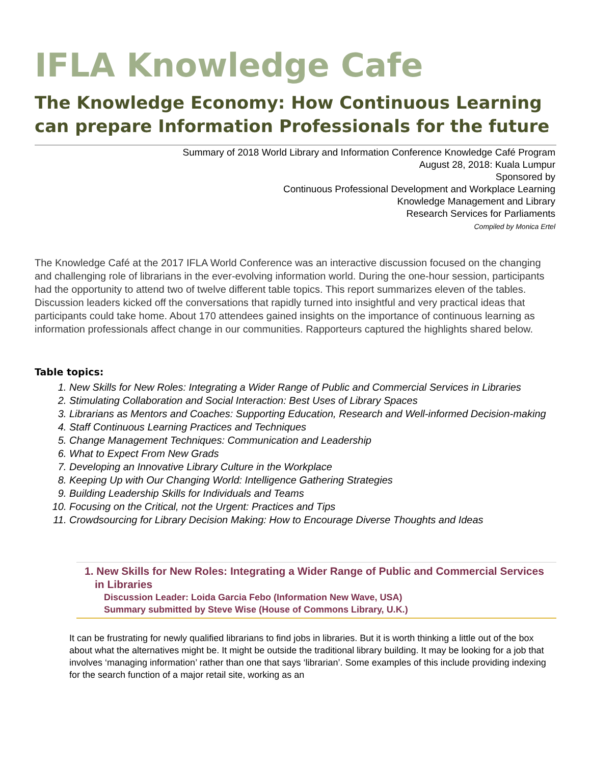IFLA Knowledge Cafe
The Knowledge Economy: How Continuous Learning can prepare Information Professionals for the future
Summary of 2018 World Library and Information Conference Knowledge Café Program
August 28, 2018: Kuala Lumpur
Sponsored by
Continuous Professional Development and Workplace Learning
Knowledge Management and Library
Research Services for Parliaments
Compiled by Monica Ertel
The Knowledge Café at the 2017 IFLA World Conference was an interactive discussion focused on the changing and challenging role of librarians in the ever-evolving information world. During the one-hour session, participants had the opportunity to attend two of twelve different table topics. This report summarizes eleven of the tables. Discussion leaders kicked off the conversations that rapidly turned into insightful and very practical ideas that participants could take home. About 170 attendees gained insights on the importance of continuous learning as information professionals affect change in our communities. Rapporteurs captured the highlights shared below.
Table topics:
1. New Skills for New Roles: Integrating a Wider Range of Public and Commercial Services in Libraries
2. Stimulating Collaboration and Social Interaction: Best Uses of Library Spaces
3. Librarians as Mentors and Coaches: Supporting Education, Research and Well-informed Decision-making
4. Staff Continuous Learning Practices and Techniques
5. Change Management Techniques: Communication and Leadership
6. What to Expect From New Grads
7. Developing an Innovative Library Culture in the Workplace
8. Keeping Up with Our Changing World: Intelligence Gathering Strategies
9. Building Leadership Skills for Individuals and Teams
10. Focusing on the Critical, not the Urgent: Practices and Tips
11. Crowdsourcing for Library Decision Making: How to Encourage Diverse Thoughts and Ideas
1. New Skills for New Roles: Integrating a Wider Range of Public and Commercial Services in Libraries
Discussion Leader: Loida Garcia Febo (Information New Wave, USA)
Summary submitted by Steve Wise (House of Commons Library, U.K.)
It can be frustrating for newly qualified librarians to find jobs in libraries. But it is worth thinking a little out of the box about what the alternatives might be. It might be outside the traditional library building. It may be looking for a job that involves ‘managing information’ rather than one that says ‘librarian’. Some examples of this include providing indexing for the search function of a major retail site, working as an